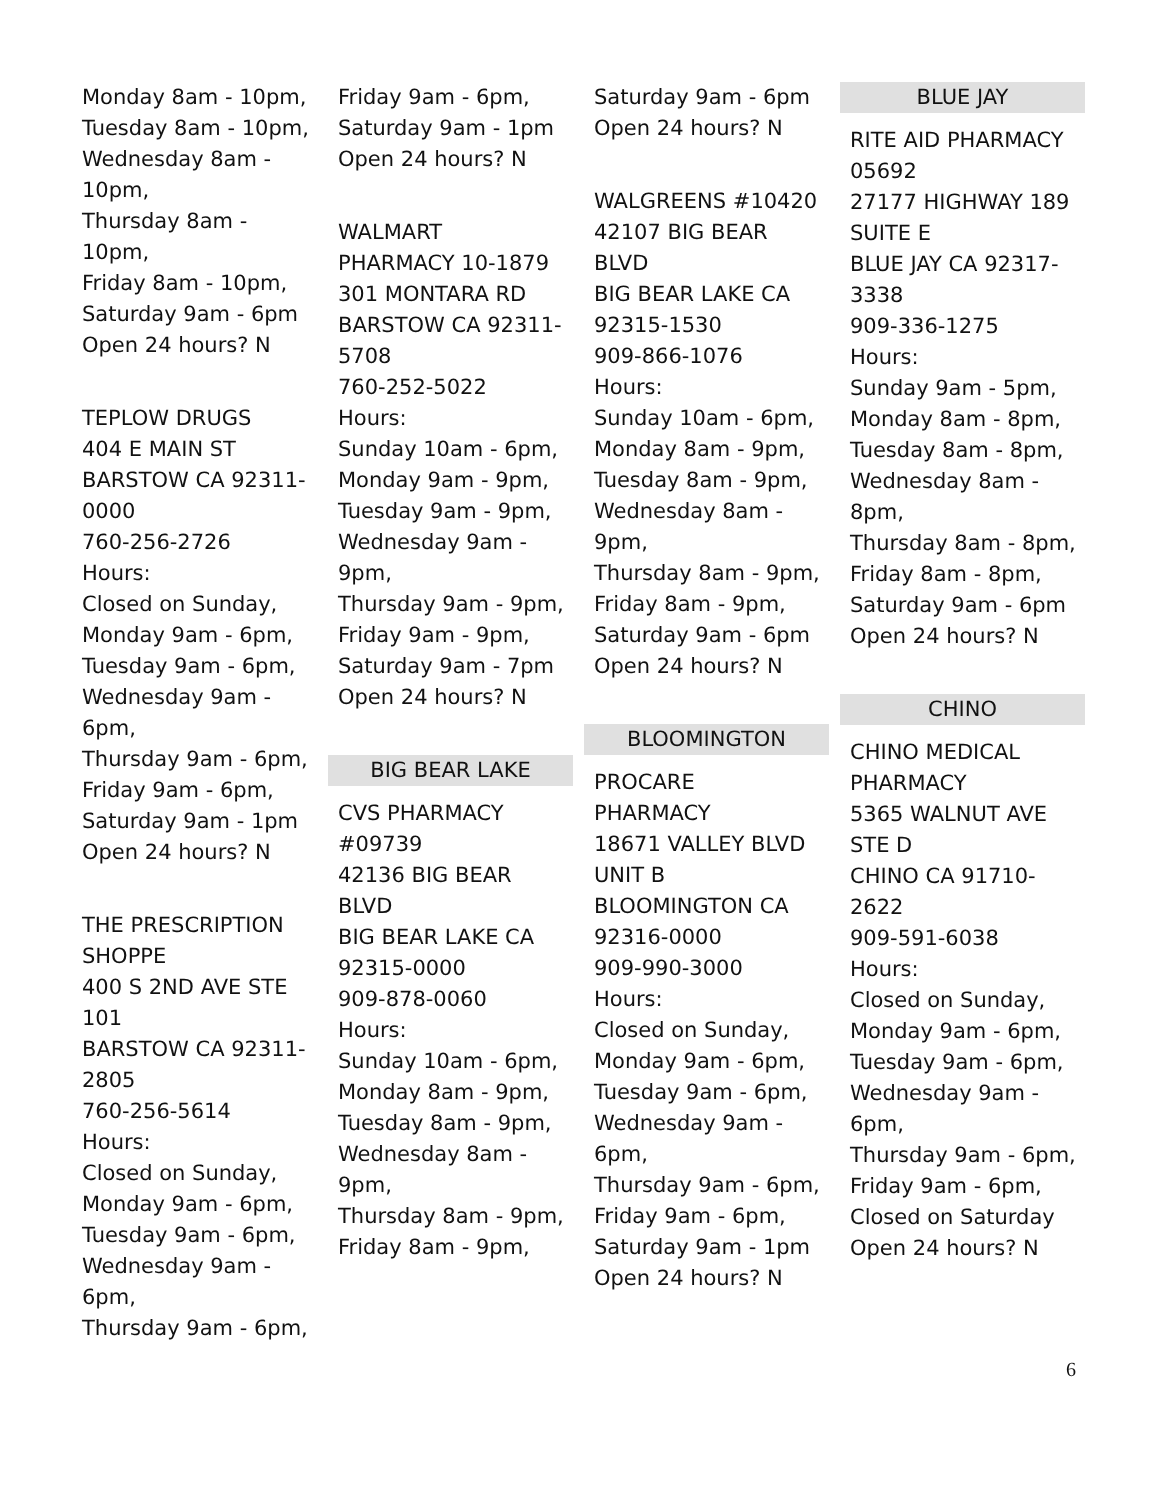Monday 8am - 10pm,
Tuesday 8am - 10pm,
Wednesday 8am -
10pm,
Thursday 8am - 10pm,
Friday 8am - 10pm,
Saturday 9am - 6pm
Open 24 hours? N
TEPLOW DRUGS
404 E MAIN ST
BARSTOW CA 92311-
0000
760-256-2726
Hours:
Closed on Sunday,
Monday 9am - 6pm,
Tuesday 9am - 6pm,
Wednesday 9am -
6pm,
Thursday 9am - 6pm,
Friday 9am - 6pm,
Saturday 9am - 1pm
Open 24 hours? N
THE PRESCRIPTION
SHOPPE
400 S 2ND AVE STE
101
BARSTOW CA 92311-
2805
760-256-5614
Hours:
Closed on Sunday,
Monday 9am - 6pm,
Tuesday 9am - 6pm,
Wednesday 9am -
6pm,
Thursday 9am - 6pm,
Friday 9am - 6pm,
Saturday 9am - 1pm
Open 24 hours? N
WALMART
PHARMACY 10-1879
301 MONTARA RD
BARSTOW CA 92311-
5708
760-252-5022
Hours:
Sunday 10am - 6pm,
Monday 9am - 9pm,
Tuesday 9am - 9pm,
Wednesday 9am -
9pm,
Thursday 9am - 9pm,
Friday 9am - 9pm,
Saturday 9am - 7pm
Open 24 hours? N
BIG BEAR LAKE
CVS PHARMACY
#09739
42136 BIG BEAR
BLVD
BIG BEAR LAKE CA
92315-0000
909-878-0060
Hours:
Sunday 10am - 6pm,
Monday 8am - 9pm,
Tuesday 8am - 9pm,
Wednesday 8am -
9pm,
Thursday 8am - 9pm,
Friday 8am - 9pm,
Saturday 9am - 6pm
Open 24 hours? N
WALGREENS #10420
42107 BIG BEAR
BLVD
BIG BEAR LAKE CA
92315-1530
909-866-1076
Hours:
Sunday 10am - 6pm,
Monday 8am - 9pm,
Tuesday 8am - 9pm,
Wednesday 8am -
9pm,
Thursday 8am - 9pm,
Friday 8am - 9pm,
Saturday 9am - 6pm
Open 24 hours? N
BLOOMINGTON
PROCARE
PHARMACY
18671 VALLEY BLVD
UNIT B
BLOOMINGTON CA
92316-0000
909-990-3000
Hours:
Closed on Sunday,
Monday 9am - 6pm,
Tuesday 9am - 6pm,
Wednesday 9am -
6pm,
Thursday 9am - 6pm,
Friday 9am - 6pm,
Saturday 9am - 1pm
Open 24 hours? N
BLUE JAY
RITE AID PHARMACY
05692
27177 HIGHWAY 189
SUITE E
BLUE JAY CA 92317-
3338
909-336-1275
Hours:
Sunday 9am - 5pm,
Monday 8am - 8pm,
Tuesday 8am - 8pm,
Wednesday 8am -
8pm,
Thursday 8am - 8pm,
Friday 8am - 8pm,
Saturday 9am - 6pm
Open 24 hours? N
CHINO
CHINO MEDICAL
PHARMACY
5365 WALNUT AVE
STE D
CHINO CA 91710-
2622
909-591-6038
Hours:
Closed on Sunday,
Monday 9am - 6pm,
Tuesday 9am - 6pm,
Wednesday 9am -
6pm,
Thursday 9am - 6pm,
Friday 9am - 6pm,
Closed on Saturday
Open 24 hours? N
6